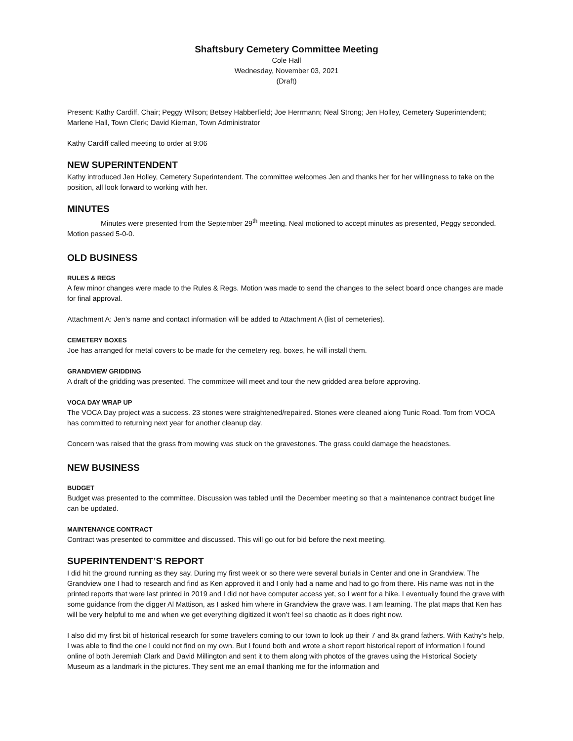Shaftsbury Cemetery Committee Meeting
Cole Hall
Wednesday, November 03, 2021
(Draft)
Present: Kathy Cardiff, Chair; Peggy Wilson; Betsey Habberfield; Joe Herrmann; Neal Strong; Jen Holley, Cemetery Superintendent; Marlene Hall, Town Clerk; David Kiernan, Town Administrator
Kathy Cardiff called meeting to order at 9:06
NEW SUPERINTENDENT
Kathy introduced Jen Holley, Cemetery Superintendent. The committee welcomes Jen and thanks her for her willingness to take on the position, all look forward to working with her.
MINUTES
Minutes were presented from the September 29<sup>th</sup> meeting. Neal motioned to accept minutes as presented, Peggy seconded. Motion passed 5-0-0.
OLD BUSINESS
RULES & REGS
A few minor changes were made to the Rules & Regs. Motion was made to send the changes to the select board once changes are made for final approval.
Attachment A: Jen’s name and contact information will be added to Attachment A (list of cemeteries).
CEMETERY BOXES
Joe has arranged for metal covers to be made for the cemetery reg. boxes, he will install them.
GRANDVIEW GRIDDING
A draft of the gridding was presented. The committee will meet and tour the new gridded area before approving.
VOCA DAY WRAP UP
The VOCA Day project was a success. 23 stones were straightened/repaired. Stones were cleaned along Tunic Road. Tom from VOCA has committed to returning next year for another cleanup day.
Concern was raised that the grass from mowing was stuck on the gravestones. The grass could damage the headstones.
NEW BUSINESS
BUDGET
Budget was presented to the committee. Discussion was tabled until the December meeting so that a maintenance contract budget line can be updated.
MAINTENANCE CONTRACT
Contract was presented to committee and discussed. This will go out for bid before the next meeting.
SUPERINTENDENT’S REPORT
I did hit the ground running as they say. During my first week or so there were several burials in Center and one in Grandview. The Grandview one I had to research and find as Ken approved it and I only had a name and had to go from there. His name was not in the printed reports that were last printed in 2019 and I did not have computer access yet, so I went for a hike. I eventually found the grave with some guidance from the digger Al Mattison, as I asked him where in Grandview the grave was. I am learning. The plat maps that Ken has will be very helpful to me and when we get everything digitized it won’t feel so chaotic as it does right now.
I also did my first bit of historical research for some travelers coming to our town to look up their 7 and 8x grand fathers. With Kathy’s help, I was able to find the one I could not find on my own. But I found both and wrote a short report historical report of information I found online of both Jeremiah Clark and David Millington and sent it to them along with photos of the graves using the Historical Society Museum as a landmark in the pictures. They sent me an email thanking me for the information and